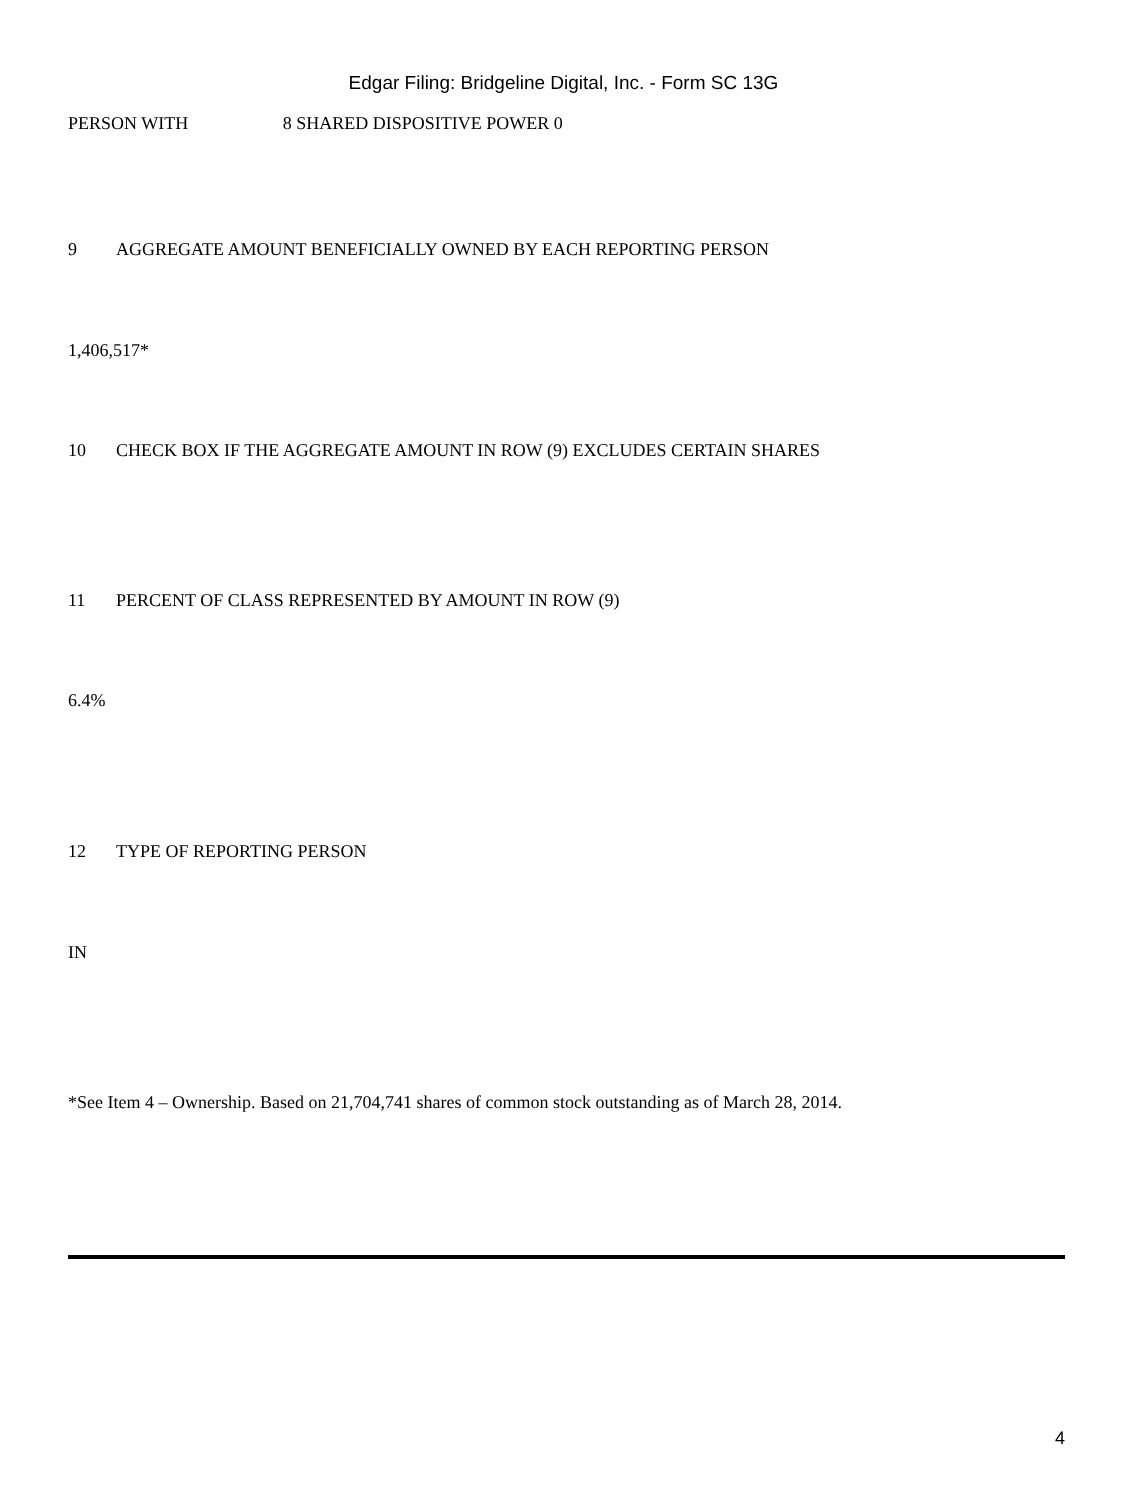Edgar Filing: Bridgeline Digital, Inc. - Form SC 13G
PERSON WITH 8 SHARED DISPOSITIVE POWER 0
9 AGGREGATE AMOUNT BENEFICIALLY OWNED BY EACH REPORTING PERSON
1,406,517*
10 CHECK BOX IF THE AGGREGATE AMOUNT IN ROW (9) EXCLUDES CERTAIN SHARES
11 PERCENT OF CLASS REPRESENTED BY AMOUNT IN ROW (9)
6.4%
12 TYPE OF REPORTING PERSON
IN
*See Item 4 – Ownership. Based on 21,704,741 shares of common stock outstanding as of March 28, 2014.
4